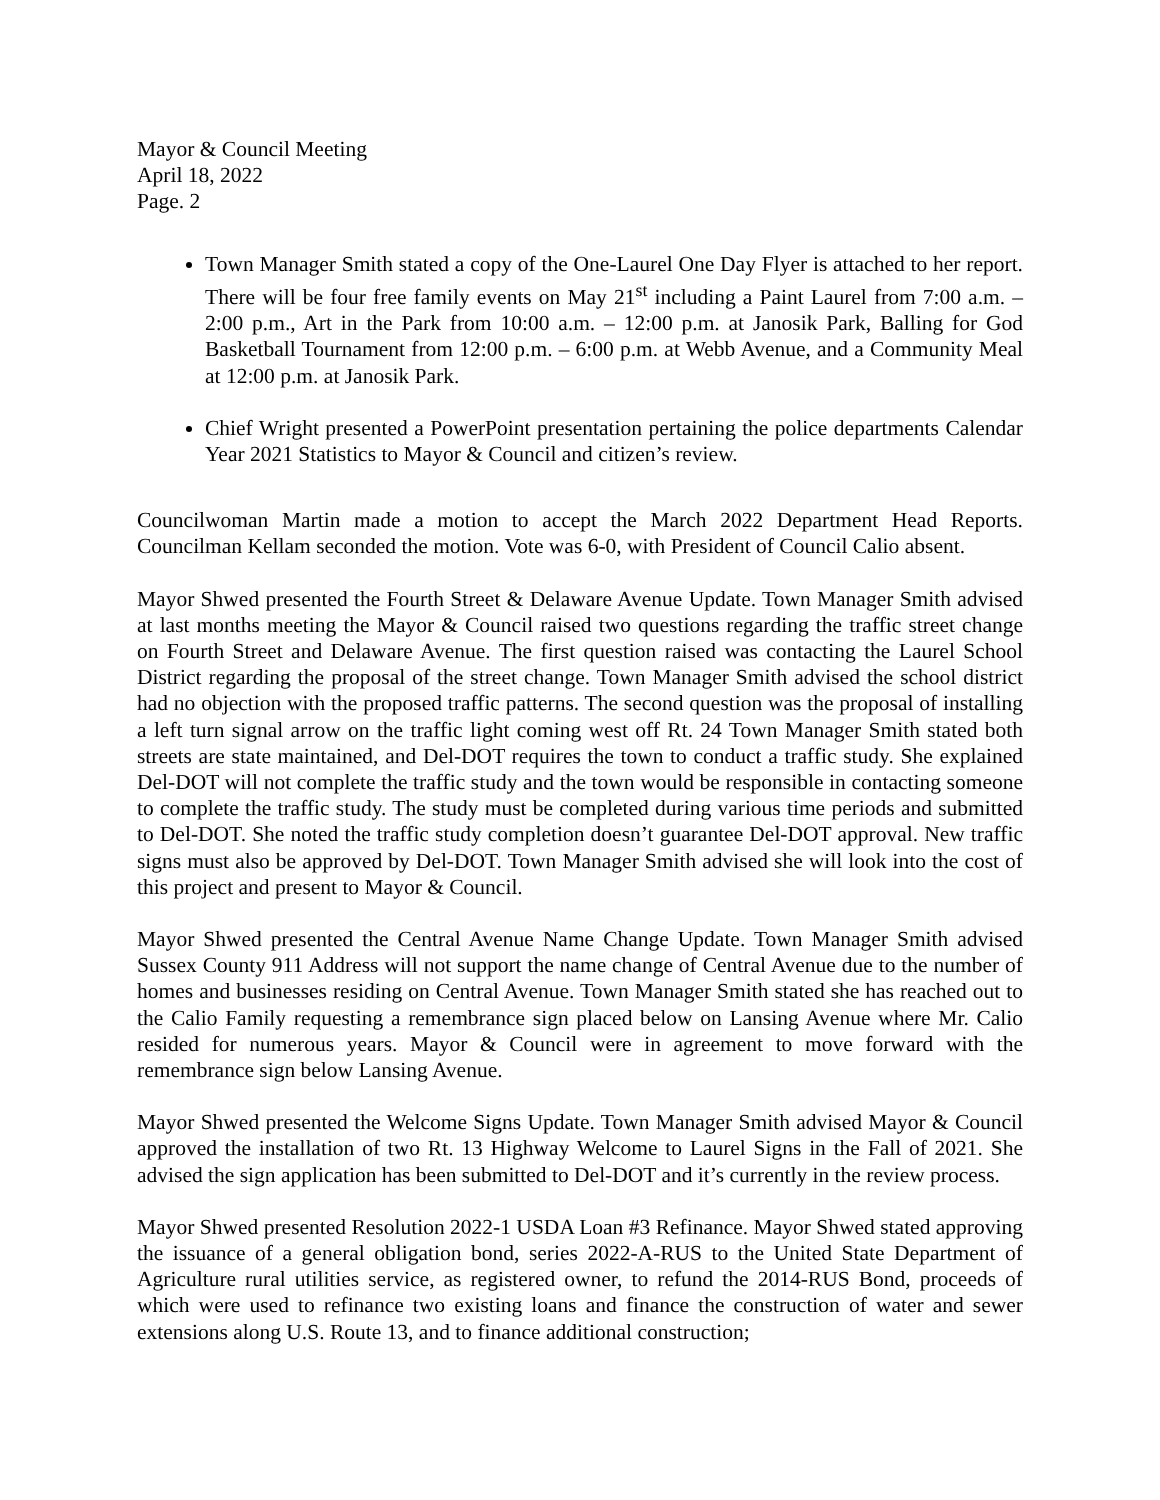Mayor & Council Meeting
April 18, 2022
Page. 2
Town Manager Smith stated a copy of the One-Laurel One Day Flyer is attached to her report. There will be four free family events on May 21<sup>st</sup> including a Paint Laurel from 7:00 a.m. – 2:00 p.m., Art in the Park from 10:00 a.m. – 12:00 p.m. at Janosik Park, Balling for God Basketball Tournament from 12:00 p.m. – 6:00 p.m. at Webb Avenue, and a Community Meal at 12:00 p.m. at Janosik Park.
Chief Wright presented a PowerPoint presentation pertaining the police departments Calendar Year 2021 Statistics to Mayor & Council and citizen’s review.
Councilwoman Martin made a motion to accept the March 2022 Department Head Reports. Councilman Kellam seconded the motion. Vote was 6-0, with President of Council Calio absent.
Mayor Shwed presented the Fourth Street & Delaware Avenue Update. Town Manager Smith advised at last months meeting the Mayor & Council raised two questions regarding the traffic street change on Fourth Street and Delaware Avenue. The first question raised was contacting the Laurel School District regarding the proposal of the street change. Town Manager Smith advised the school district had no objection with the proposed traffic patterns. The second question was the proposal of installing a left turn signal arrow on the traffic light coming west off Rt. 24 Town Manager Smith stated both streets are state maintained, and Del-DOT requires the town to conduct a traffic study. She explained Del-DOT will not complete the traffic study and the town would be responsible in contacting someone to complete the traffic study. The study must be completed during various time periods and submitted to Del-DOT. She noted the traffic study completion doesn’t guarantee Del-DOT approval. New traffic signs must also be approved by Del-DOT. Town Manager Smith advised she will look into the cost of this project and present to Mayor & Council.
Mayor Shwed presented the Central Avenue Name Change Update. Town Manager Smith advised Sussex County 911 Address will not support the name change of Central Avenue due to the number of homes and businesses residing on Central Avenue. Town Manager Smith stated she has reached out to the Calio Family requesting a remembrance sign placed below on Lansing Avenue where Mr. Calio resided for numerous years. Mayor & Council were in agreement to move forward with the remembrance sign below Lansing Avenue.
Mayor Shwed presented the Welcome Signs Update. Town Manager Smith advised Mayor & Council approved the installation of two Rt. 13 Highway Welcome to Laurel Signs in the Fall of 2021. She advised the sign application has been submitted to Del-DOT and it’s currently in the review process.
Mayor Shwed presented Resolution 2022-1 USDA Loan #3 Refinance. Mayor Shwed stated approving the issuance of a general obligation bond, series 2022-A-RUS to the United State Department of Agriculture rural utilities service, as registered owner, to refund the 2014-RUS Bond, proceeds of which were used to refinance two existing loans and finance the construction of water and sewer extensions along U.S. Route 13, and to finance additional construction;